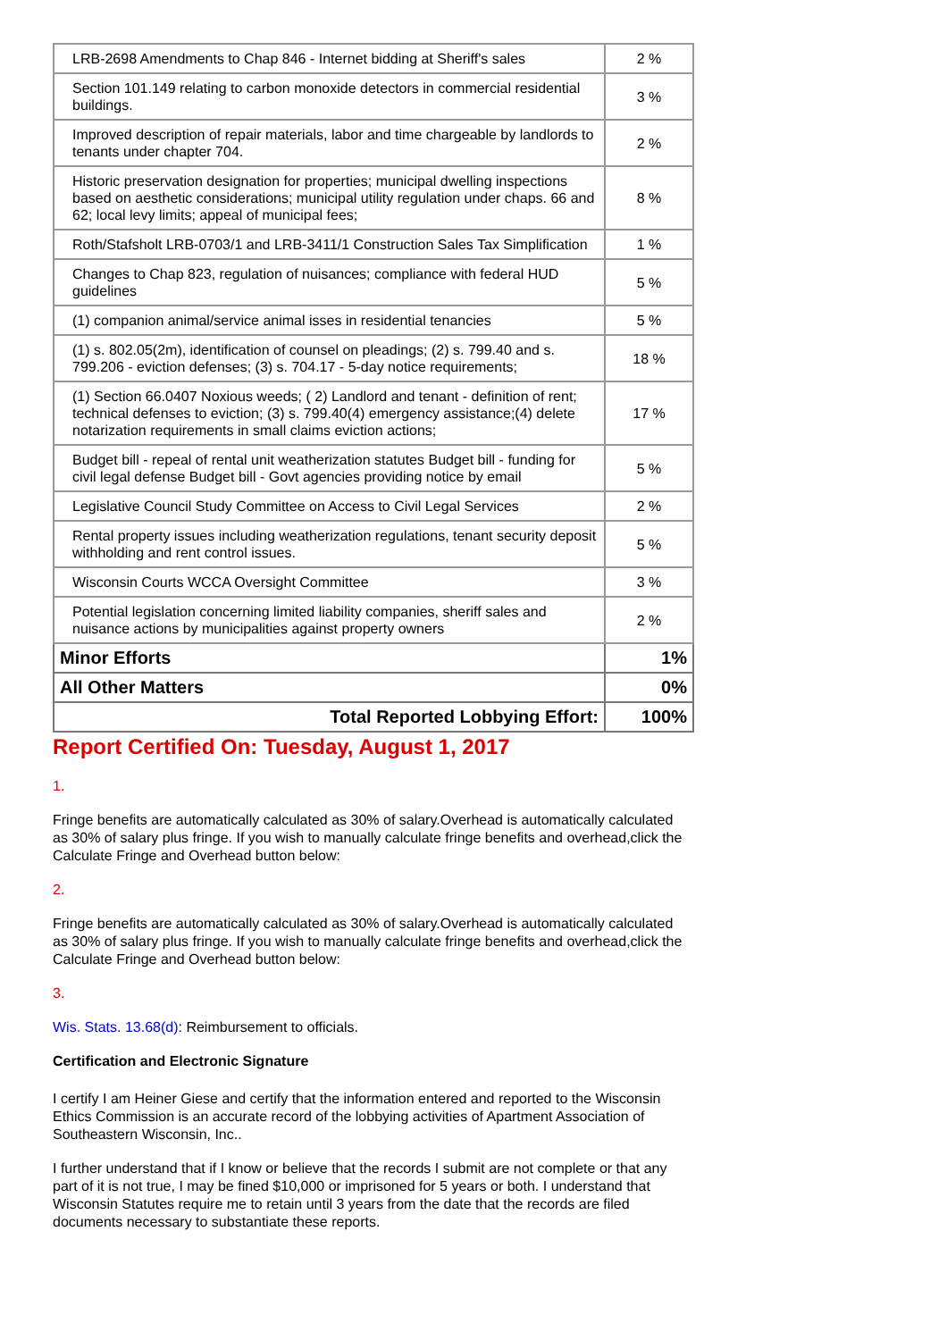| LRB-2698 Amendments to Chap 846 - Internet bidding at Sheriff's sales | 2 % |
| Section 101.149 relating to carbon monoxide detectors in commercial residential buildings. | 3 % |
| Improved description of repair materials, labor and time chargeable by landlords to tenants under chapter 704. | 2 % |
| Historic preservation designation for properties; municipal dwelling inspections based on aesthetic considerations; municipal utility regulation under chaps. 66 and 62; local levy limits; appeal of municipal fees; | 8 % |
| Roth/Stafsholt LRB-0703/1 and LRB-3411/1 Construction Sales Tax Simplification | 1 % |
| Changes to Chap 823, regulation of nuisances; compliance with federal HUD guidelines | 5 % |
| (1) companion animal/service animal isses in residential tenancies | 5 % |
| (1) s. 802.05(2m), identification of counsel on pleadings; (2) s. 799.40 and s. 799.206 - eviction defenses; (3) s. 704.17 - 5-day notice requirements; | 18 % |
| (1) Section 66.0407 Noxious weeds; ( 2) Landlord and tenant - definition of rent; technical defenses to eviction; (3) s. 799.40(4) emergency assistance;(4) delete notarization requirements in small claims eviction actions; | 17 % |
| Budget bill - repeal of rental unit weatherization statutes Budget bill - funding for civil legal defense Budget bill - Govt agencies providing notice by email | 5 % |
| Legislative Council Study Committee on Access to Civil Legal Services | 2 % |
| Rental property issues including weatherization regulations, tenant security deposit withholding and rent control issues. | 5 % |
| Wisconsin Courts WCCA Oversight Committee | 3 % |
| Potential legislation concerning limited liability companies, sheriff sales and nuisance actions by municipalities against property owners | 2 % |
| Minor Efforts | 1% |
| All Other Matters | 0% |
| Total Reported Lobbying Effort: | 100% |
Report Certified On: Tuesday, August 1, 2017
1.
Fringe benefits are automatically calculated as 30% of salary.Overhead is automatically calculated as 30% of salary plus fringe. If you wish to manually calculate fringe benefits and overhead,click the Calculate Fringe and Overhead button below:
2.
Fringe benefits are automatically calculated as 30% of salary.Overhead is automatically calculated as 30% of salary plus fringe. If you wish to manually calculate fringe benefits and overhead,click the Calculate Fringe and Overhead button below:
3.
Wis. Stats. 13.68(d): Reimbursement to officials.
Certification and Electronic Signature
I certify I am Heiner Giese and certify that the information entered and reported to the Wisconsin Ethics Commission is an accurate record of the lobbying activities of Apartment Association of Southeastern Wisconsin, Inc..
I further understand that if I know or believe that the records I submit are not complete or that any part of it is not true, I may be fined $10,000 or imprisoned for 5 years or both. I understand that Wisconsin Statutes require me to retain until 3 years from the date that the records are filed documents necessary to substantiate these reports.